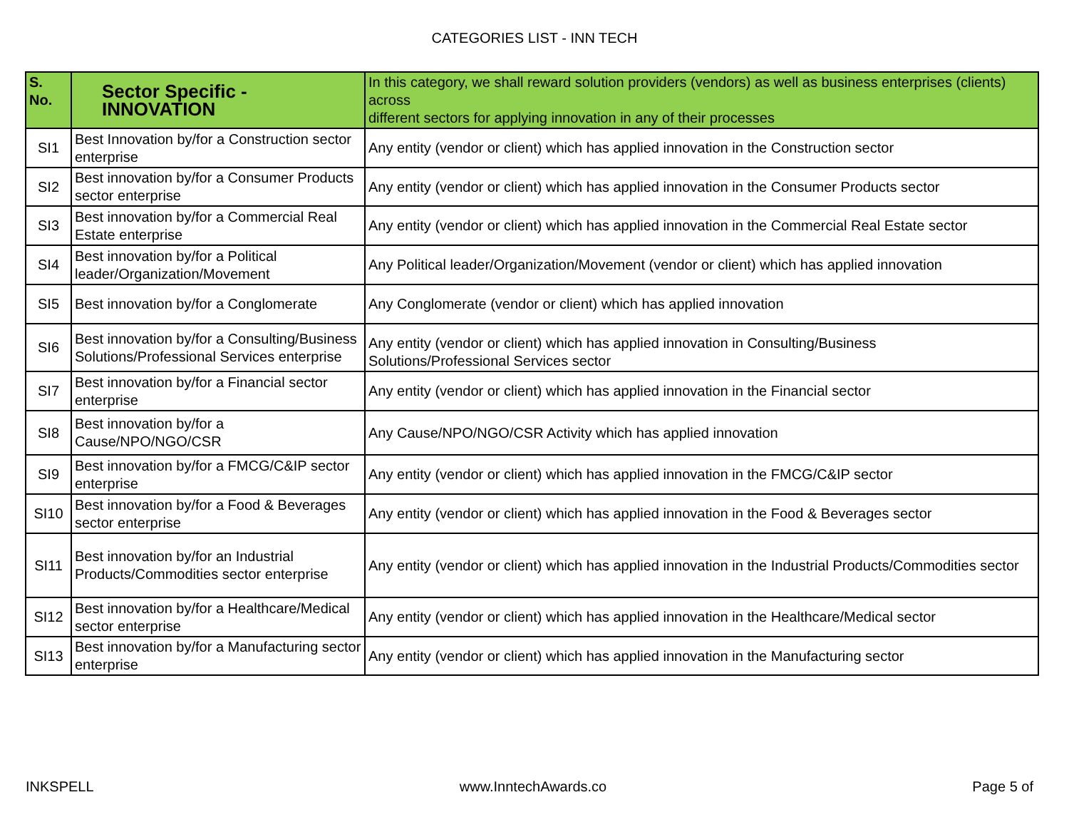CATEGORIES LIST - INN TECH
| S. No. | Sector Specific - INNOVATION | In this category, we shall reward solution providers (vendors) as well as business enterprises (clients) across different sectors for applying innovation in any of their processes |
| --- | --- | --- |
| SI1 | Best Innovation by/for a Construction sector enterprise | Any entity (vendor or client) which has applied innovation in the Construction sector |
| SI2 | Best innovation by/for a Consumer Products sector enterprise | Any entity (vendor or client) which has applied innovation in the Consumer Products sector |
| SI3 | Best innovation by/for a Commercial Real Estate enterprise | Any entity (vendor or client) which has applied innovation in the Commercial Real Estate sector |
| SI4 | Best innovation by/for a Political leader/Organization/Movement | Any Political leader/Organization/Movement (vendor or client) which has applied innovation |
| SI5 | Best innovation by/for a Conglomerate | Any Conglomerate (vendor or client) which has applied innovation |
| SI6 | Best innovation by/for a Consulting/Business Solutions/Professional Services enterprise | Any entity (vendor or client) which has applied innovation in Consulting/Business Solutions/Professional Services sector |
| SI7 | Best innovation by/for a Financial sector enterprise | Any entity (vendor or client) which has applied innovation in the Financial sector |
| SI8 | Best innovation by/for a Cause/NPO/NGO/CSR | Any Cause/NPO/NGO/CSR Activity which has applied innovation |
| SI9 | Best innovation by/for a FMCG/C&IP sector enterprise | Any entity (vendor or client) which has applied innovation in the FMCG/C&IP sector |
| SI10 | Best innovation by/for a Food & Beverages sector enterprise | Any entity (vendor or client) which has applied innovation in the Food & Beverages sector |
| SI11 | Best innovation by/for an Industrial Products/Commodities sector enterprise | Any entity (vendor or client) which has applied innovation in the Industrial Products/Commodities sector |
| SI12 | Best innovation by/for a Healthcare/Medical sector enterprise | Any entity (vendor or client) which has applied innovation in the Healthcare/Medical sector |
| SI13 | Best innovation by/for a Manufacturing sector enterprise | Any entity (vendor or client) which has applied innovation in the Manufacturing sector |
INKSPELL www.InntechAwards.co Page 5 of